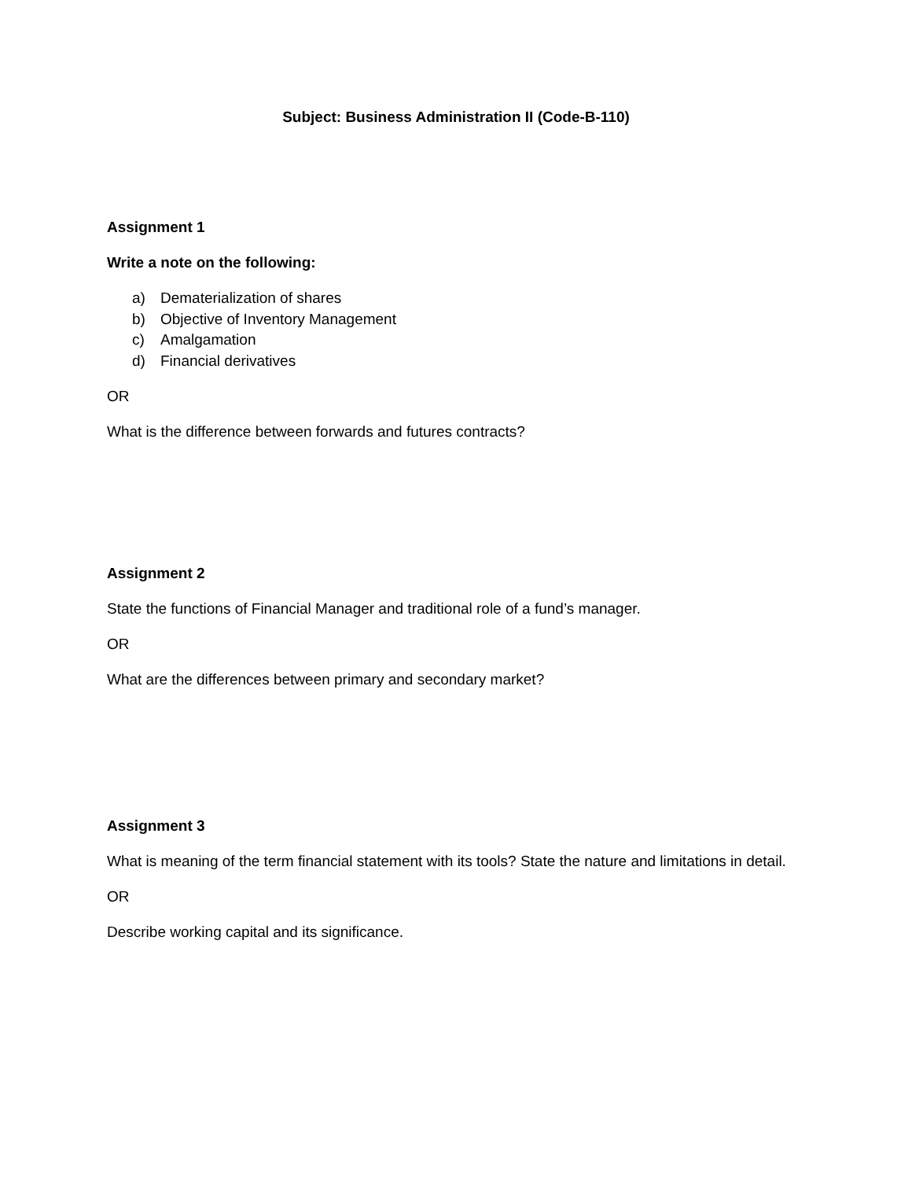Subject: Business Administration II (Code-B-110)
Assignment 1
Write a note on the following:
a) Dematerialization of shares
b) Objective of Inventory Management
c) Amalgamation
d) Financial derivatives
OR
What is the difference between forwards and futures contracts?
Assignment 2
State the functions of Financial Manager and traditional role of a fund’s manager.
OR
What are the differences between primary and secondary market?
Assignment 3
What is meaning of the term financial statement with its tools? State the nature and limitations in detail.
OR
Describe working capital and its significance.